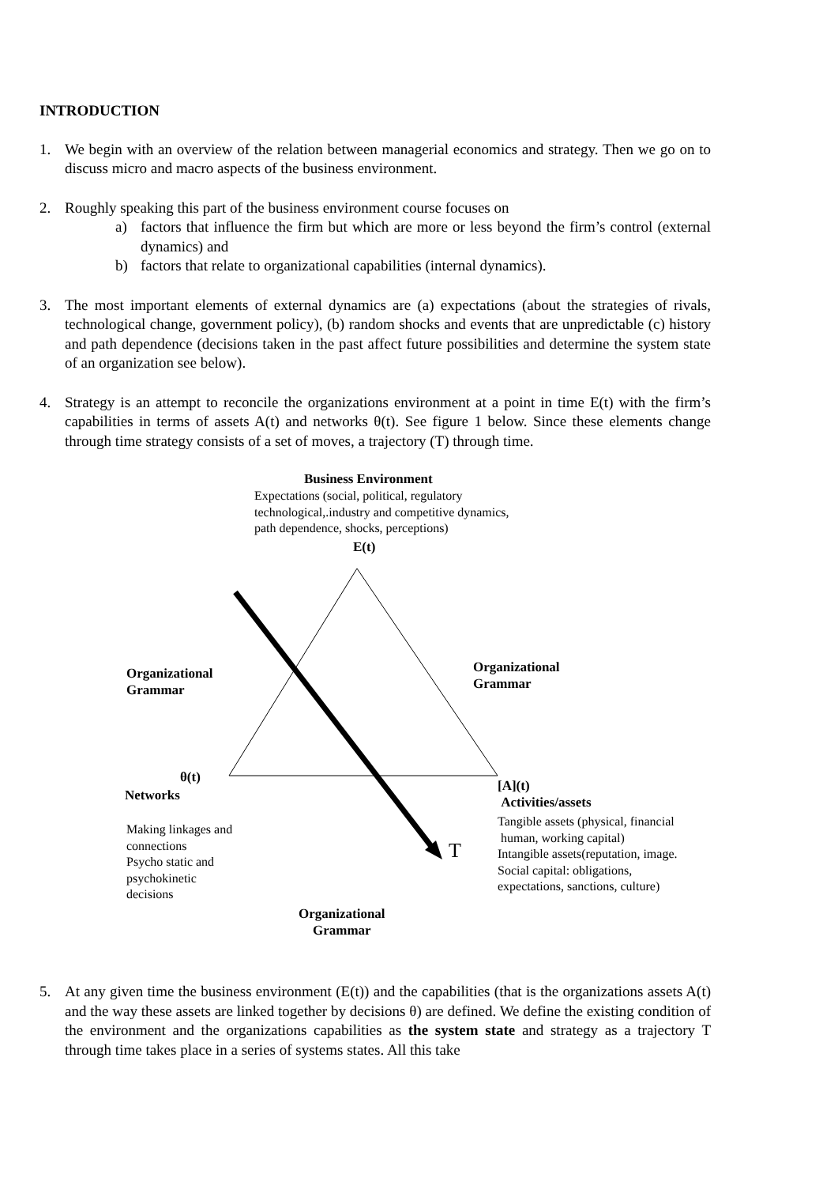INTRODUCTION
1. We begin with an overview of the relation between managerial economics and strategy. Then we go on to discuss micro and macro aspects of the business environment.
2. Roughly speaking this part of the business environment course focuses on
a) factors that influence the firm but which are more or less beyond the firm’s control (external dynamics) and
b) factors that relate to organizational capabilities (internal dynamics).
3. The most important elements of external dynamics are (a) expectations (about the strategies of rivals, technological change, government policy), (b) random shocks and events that are unpredictable (c) history and path dependence (decisions taken in the past affect future possibilities and determine the system state of an organization see below).
4. Strategy is an attempt to reconcile the organizations environment at a point in time E(t) with the firm’s capabilities in terms of assets A(t) and networks θ(t). See figure 1 below. Since these elements change through time strategy consists of a set of moves, a trajectory (T) through time.
Business Environment
Expectations (social, political, regulatory
technological,.industry and competitive dynamics,
path dependence, shocks, perceptions)
E(t)
Organizational
Grammar
Organizational
Grammar
θ(t)
Networks
Making linkages and
connections
Psycho static and
psychokinetic
decisions
T
[A](t)
Activities/assets
Tangible assets (physical, financial
human, working capital)
Intangible assets(reputation, image.
Social capital: obligations,
expectations, sanctions, culture)
Organizational
Grammar
5. At any given time the business environment (E(t)) and the capabilities (that is the organizations assets A(t) and the way these assets are linked together by decisions θ) are defined. We define the existing condition of the environment and the organizations capabilities as the system state and strategy as a trajectory T through time takes place in a series of systems states. All this take